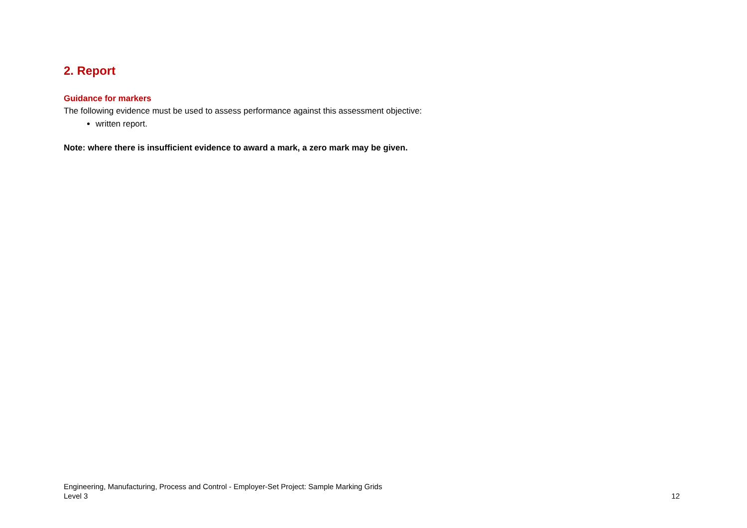2. Report
Guidance for markers
The following evidence must be used to assess performance against this assessment objective:
written report.
Note: where there is insufficient evidence to award a mark, a zero mark may be given.
Engineering, Manufacturing, Process and Control - Employer-Set Project: Sample Marking Grids
Level 3 12